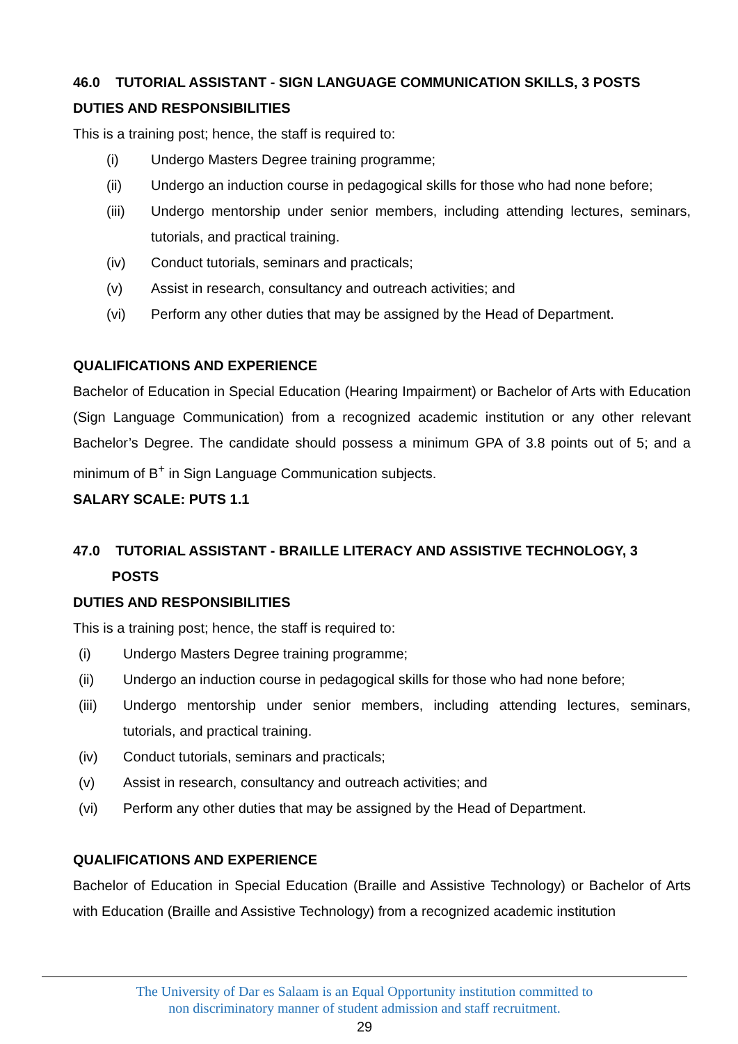46.0 TUTORIAL ASSISTANT - SIGN LANGUAGE COMMUNICATION SKILLS, 3 POSTS
DUTIES AND RESPONSIBILITIES
This is a training post; hence, the staff is required to:
(i) Undergo Masters Degree training programme;
(ii) Undergo an induction course in pedagogical skills for those who had none before;
(iii) Undergo mentorship under senior members, including attending lectures, seminars, tutorials, and practical training.
(iv) Conduct tutorials, seminars and practicals;
(v) Assist in research, consultancy and outreach activities; and
(vi) Perform any other duties that may be assigned by the Head of Department.
QUALIFICATIONS AND EXPERIENCE
Bachelor of Education in Special Education (Hearing Impairment) or Bachelor of Arts with Education (Sign Language Communication) from a recognized academic institution or any other relevant Bachelor’s Degree. The candidate should possess a minimum GPA of 3.8 points out of 5; and a minimum of B<sup>+</sup> in Sign Language Communication subjects.
SALARY SCALE: PUTS 1.1
47.0 TUTORIAL ASSISTANT - BRAILLE LITERACY AND ASSISTIVE TECHNOLOGY, 3
POSTS
DUTIES AND RESPONSIBILITIES
This is a training post; hence, the staff is required to:
(i) Undergo Masters Degree training programme;
(ii) Undergo an induction course in pedagogical skills for those who had none before;
(iii) Undergo mentorship under senior members, including attending lectures, seminars, tutorials, and practical training.
(iv) Conduct tutorials, seminars and practicals;
(v) Assist in research, consultancy and outreach activities; and
(vi) Perform any other duties that may be assigned by the Head of Department.
QUALIFICATIONS AND EXPERIENCE
Bachelor of Education in Special Education (Braille and Assistive Technology) or Bachelor of Arts with Education (Braille and Assistive Technology) from a recognized academic institution
The University of Dar es Salaam is an Equal Opportunity institution committed to
non discriminatory manner of student admission and staff recruitment.
29